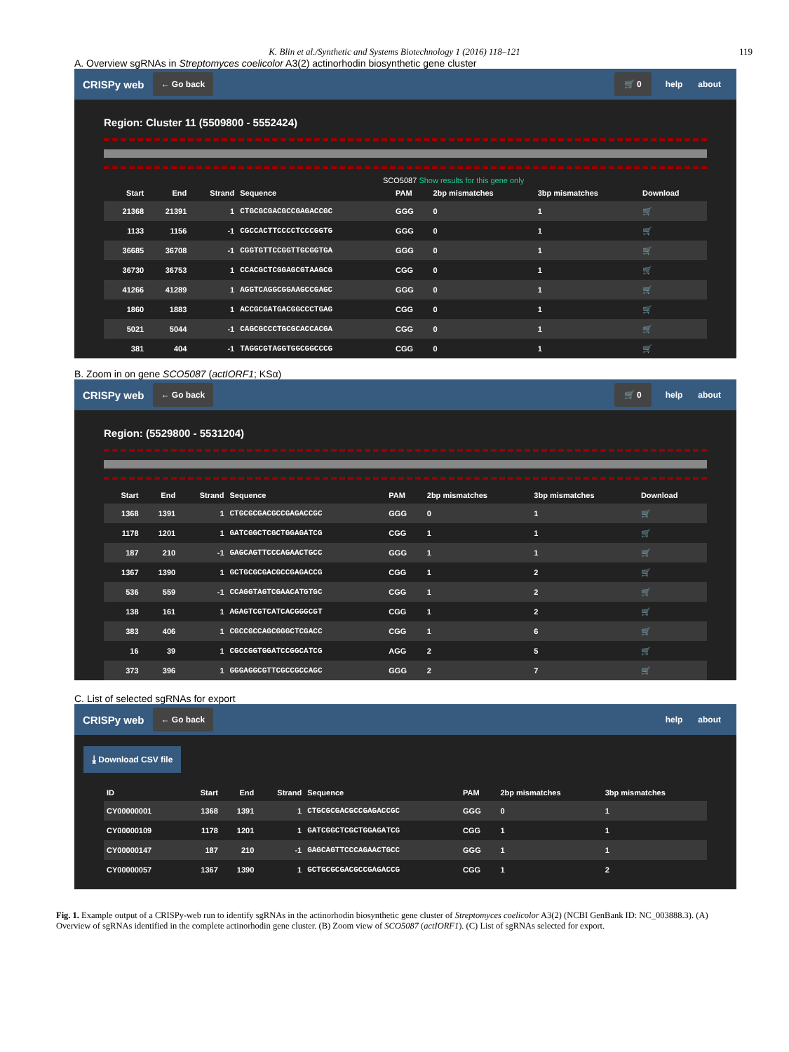K. Blin et al./Synthetic and Systems Biotechnology 1 (2016) 118–121 119
A. Overview sgRNAs in Streptomyces coelicolor A3(2) actinorhodin biosynthetic gene cluster
CRISPy web ← Go back 🛒 0 help about
Region: Cluster 11 (5509800 - 5552424)
SCO5087 Show results for this gene only
| Start | End | Strand | Sequence | PAM | 2bp mismatches | 3bp mismatches | Download |
| --- | --- | --- | --- | --- | --- | --- | --- |
| 21368 | 21391 | 1 | CTGCGCGACGCCGAGACCGC | GGG | 0 | 1 | 🛒 |
| 1133 | 1156 | -1 | CGCCACTTCCCCTCCCGGTG | GGG | 0 | 1 | 🛒 |
| 36685 | 36708 | -1 | CGGTGTTCCGGTTGCGGTGA | GGG | 0 | 1 | 🛒 |
| 36730 | 36753 | 1 | CCACGCTCGGAGCGTAAGCG | CGG | 0 | 1 | 🛒 |
| 41266 | 41289 | 1 | AGGTCAGGCGGAAGCCGAGC | GGG | 0 | 1 | 🛒 |
| 1860 | 1883 | 1 | ACCGCGATGACGGCCCTGAG | CGG | 0 | 1 | 🛒 |
| 5021 | 5044 | -1 | CAGCGCCCTGCGCACCACGA | CGG | 0 | 1 | 🛒 |
| 381 | 404 | -1 | TAGGCGTAGGTGGCGGCCCG | CGG | 0 | 1 | 🛒 |
B. Zoom in on gene SCO5087 (actIORF1; KSα)
CRISPy web ← Go back 🛒 0 help about
Region: (5529800 - 5531204)
| Start | End | Strand | Sequence | PAM | 2bp mismatches | 3bp mismatches | Download |
| --- | --- | --- | --- | --- | --- | --- | --- |
| 1368 | 1391 | 1 | CTGCGCGACGCCGAGACCGC | GGG | 0 | 1 | 🛒 |
| 1178 | 1201 | 1 | GATCGGCTCGCTGGAGATCG | CGG | 1 | 1 | 🛒 |
| 187 | 210 | -1 | GAGCAGTTCCCAGAACTGCC | GGG | 1 | 1 | 🛒 |
| 1367 | 1390 | 1 | GCTGCGCGACGCCGAGACCG | CGG | 1 | 2 | 🛒 |
| 536 | 559 | -1 | CCAGGTAGTCGAACATGTGC | CGG | 1 | 2 | 🛒 |
| 138 | 161 | 1 | AGAGTCGTCATCACGGGCGT | CGG | 1 | 2 | 🛒 |
| 383 | 406 | 1 | CGCCGCCAGCGGGCTCGACC | CGG | 1 | 6 | 🛒 |
| 16 | 39 | 1 | CGCCGGTGGATCCGGCATCG | AGG | 2 | 5 | 🛒 |
| 373 | 396 | 1 | GGGAGGCGTTCGCCGCCAGC | GGG | 2 | 7 | 🛒 |
C. List of selected sgRNAs for export
CRISPy web ← Go back help about
⤓ Download CSV file
| ID | Start | End | Strand | Sequence | PAM | 2bp mismatches | 3bp mismatches |
| --- | --- | --- | --- | --- | --- | --- | --- |
| CY00000001 | 1368 | 1391 | 1 | CTGCGCGACGCCGAGACCGC | GGG | 0 | 1 |
| CY00000109 | 1178 | 1201 | 1 | GATCGGCTCGCTGGAGATCG | CGG | 1 | 1 |
| CY00000147 | 187 | 210 | -1 | GAGCAGTTCCCAGAACTGCC | GGG | 1 | 1 |
| CY00000057 | 1367 | 1390 | 1 | GCTGCGCGACGCCGAGACCG | CGG | 1 | 2 |
Fig. 1. Example output of a CRISPy-web run to identify sgRNAs in the actinorhodin biosynthetic gene cluster of Streptomyces coelicolor A3(2) (NCBI GenBank ID: NC_003888.3). (A) Overview of sgRNAs identified in the complete actinorhodin gene cluster. (B) Zoom view of SCO5087 (actIORF1). (C) List of sgRNAs selected for export.